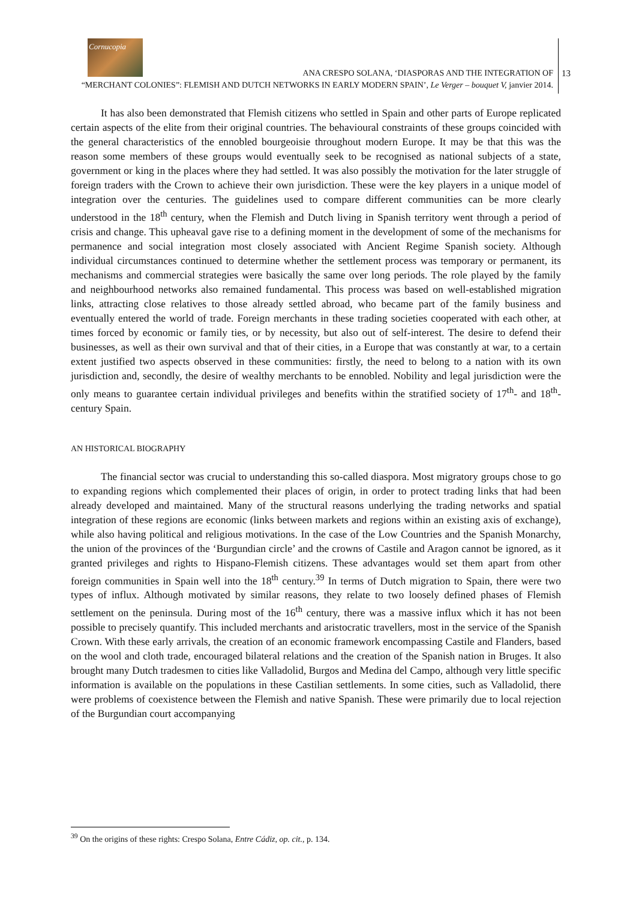Cornucopia
ANA CRESPO SOLANA, ‘DIASPORAS AND THE INTEGRATION OF
“MERCHANT COLONIES”: FLEMISH AND DUTCH NETWORKS IN EARLY MODERN SPAIN’, Le Verger – bouquet V, janvier 2014.
13
It has also been demonstrated that Flemish citizens who settled in Spain and other parts of Europe replicated certain aspects of the elite from their original countries. The behavioural constraints of these groups coincided with the general characteristics of the ennobled bourgeoisie throughout modern Europe. It may be that this was the reason some members of these groups would eventually seek to be recognised as national subjects of a state, government or king in the places where they had settled. It was also possibly the motivation for the later struggle of foreign traders with the Crown to achieve their own jurisdiction. These were the key players in a unique model of integration over the centuries. The guidelines used to compare different communities can be more clearly understood in the 18<sup>th</sup> century, when the Flemish and Dutch living in Spanish territory went through a period of crisis and change. This upheaval gave rise to a defining moment in the development of some of the mechanisms for permanence and social integration most closely associated with Ancient Regime Spanish society. Although individual circumstances continued to determine whether the settlement process was temporary or permanent, its mechanisms and commercial strategies were basically the same over long periods. The role played by the family and neighbourhood networks also remained fundamental. This process was based on well-established migration links, attracting close relatives to those already settled abroad, who became part of the family business and eventually entered the world of trade. Foreign merchants in these trading societies cooperated with each other, at times forced by economic or family ties, or by necessity, but also out of self-interest. The desire to defend their businesses, as well as their own survival and that of their cities, in a Europe that was constantly at war, to a certain extent justified two aspects observed in these communities: firstly, the need to belong to a nation with its own jurisdiction and, secondly, the desire of wealthy merchants to be ennobled. Nobility and legal jurisdiction were the only means to guarantee certain individual privileges and benefits within the stratified society of 17<sup>th</sup>- and 18<sup>th</sup>-century Spain.
AN HISTORICAL BIOGRAPHY
The financial sector was crucial to understanding this so-called diaspora. Most migratory groups chose to go to expanding regions which complemented their places of origin, in order to protect trading links that had been already developed and maintained. Many of the structural reasons underlying the trading networks and spatial integration of these regions are economic (links between markets and regions within an existing axis of exchange), while also having political and religious motivations. In the case of the Low Countries and the Spanish Monarchy, the union of the provinces of the ‘Burgundian circle’ and the crowns of Castile and Aragon cannot be ignored, as it granted privileges and rights to Hispano-Flemish citizens. These advantages would set them apart from other foreign communities in Spain well into the 18<sup>th</sup> century.<sup>39</sup> In terms of Dutch migration to Spain, there were two types of influx. Although motivated by similar reasons, they relate to two loosely defined phases of Flemish settlement on the peninsula. During most of the 16<sup>th</sup> century, there was a massive influx which it has not been possible to precisely quantify. This included merchants and aristocratic travellers, most in the service of the Spanish Crown. With these early arrivals, the creation of an economic framework encompassing Castile and Flanders, based on the wool and cloth trade, encouraged bilateral relations and the creation of the Spanish nation in Bruges. It also brought many Dutch tradesmen to cities like Valladolid, Burgos and Medina del Campo, although very little specific information is available on the populations in these Castilian settlements. In some cities, such as Valladolid, there were problems of coexistence between the Flemish and native Spanish. These were primarily due to local rejection of the Burgundian court accompanying
<sup>39</sup> On the origins of these rights: Crespo Solana, Entre Cádiz, op. cit., p. 134.